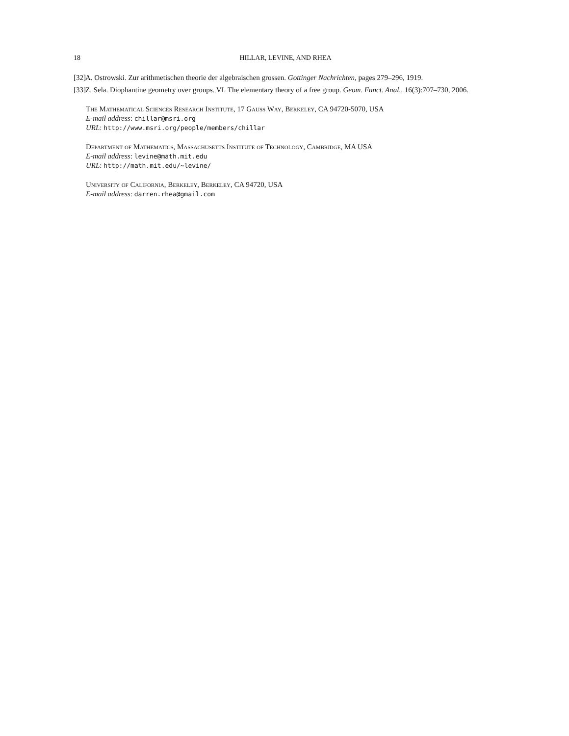18 HILLAR, LEVINE, AND RHEA
[32] A. Ostrowski. Zur arithmetischen theorie der algebraischen grossen. Gottinger Nachrichten, pages 279–296, 1919.
[33] Z. Sela. Diophantine geometry over groups. VI. The elementary theory of a free group. Geom. Funct. Anal., 16(3):707–730, 2006.
The Mathematical Sciences Research Institute, 17 Gauss Way, Berkeley, CA 94720-5070, USA
E-mail address: chillar@msri.org
URL: http://www.msri.org/people/members/chillar
Department of Mathematics, Massachusetts Institute of Technology, Cambridge, MA USA
E-mail address: levine@math.mit.edu
URL: http://math.mit.edu/~levine/
University of California, Berkeley, Berkeley, CA 94720, USA
E-mail address: darren.rhea@gmail.com